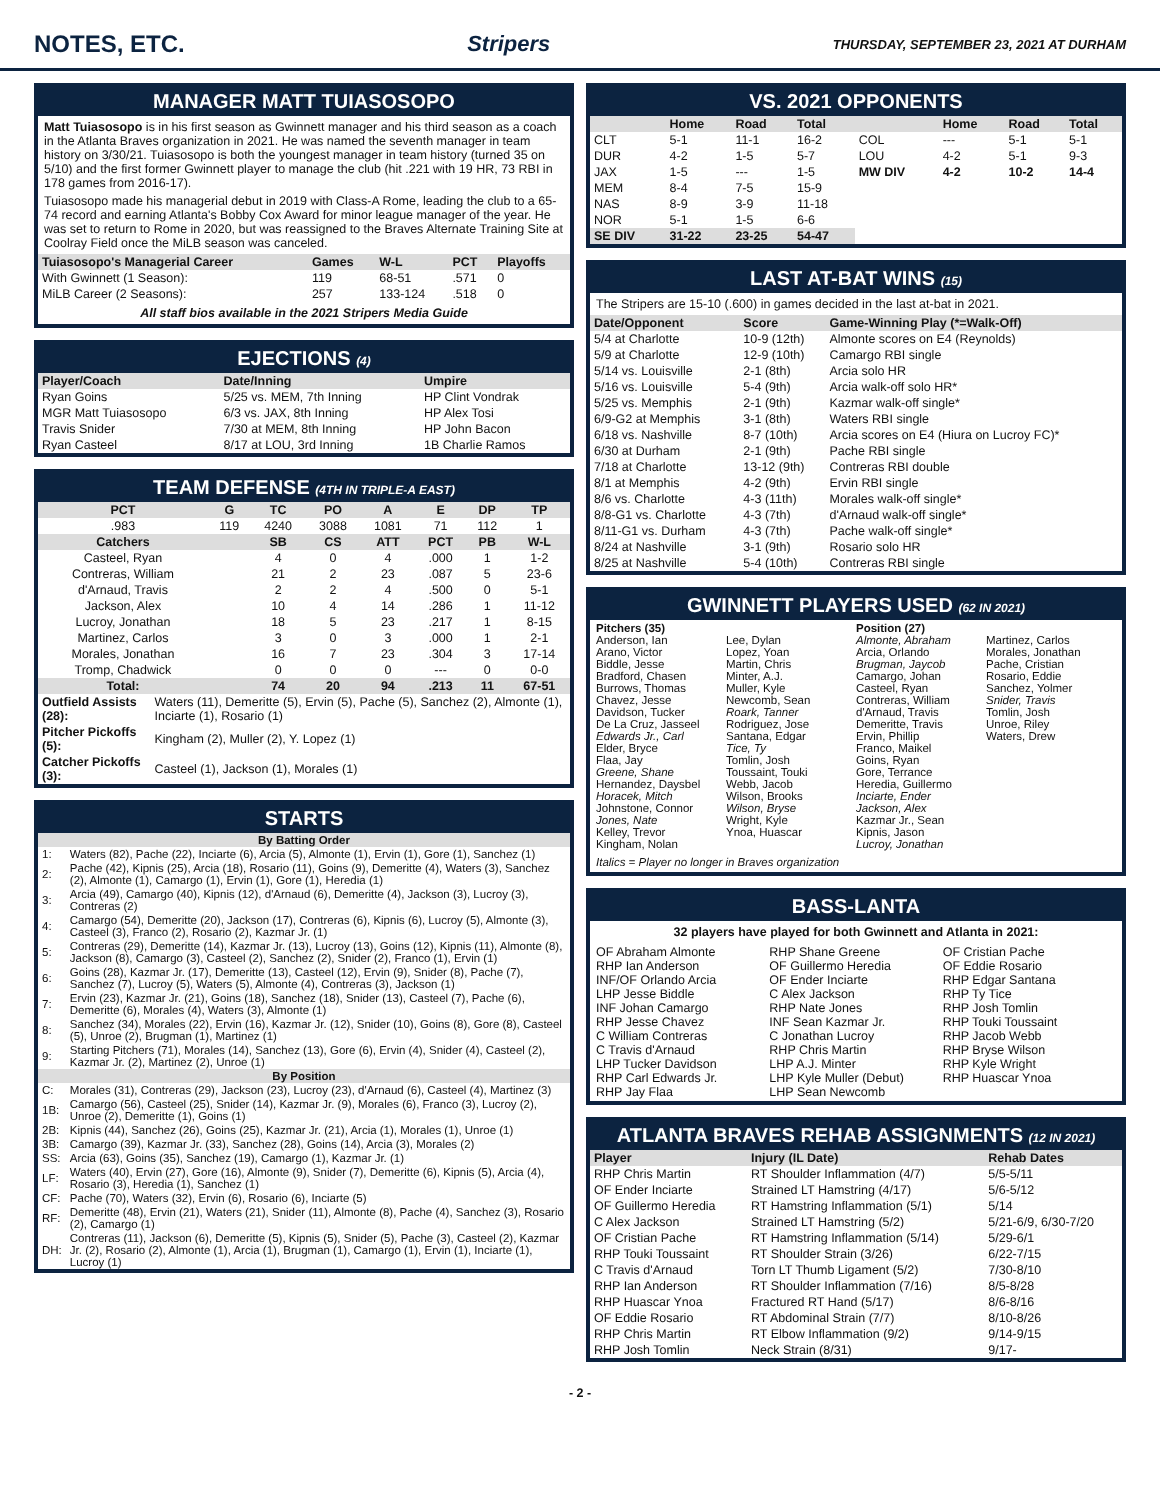NOTES, ETC. Stripers
THURSDAY, SEPTEMBER 23, 2021 AT DURHAM
MANAGER MATT TUIASOSOPO
Matt Tuiasosopo is in his first season as Gwinnett manager and his third season as a coach in the Atlanta Braves organization in 2021. He was named the seventh manager in team history on 3/30/21. Tuiasosopo is both the youngest manager in team history (turned 35 on 5/10) and the first former Gwinnett player to manage the club (hit .221 with 19 HR, 73 RBI in 178 games from 2016-17).
Tuiasosopo made his managerial debut in 2019 with Class-A Rome, leading the club to a 65-74 record and earning Atlanta's Bobby Cox Award for minor league manager of the year. He was set to return to Rome in 2020, but was reassigned to the Braves Alternate Training Site at Coolray Field once the MiLB season was canceled.
| Tuiasosopo's Managerial Career | Games | W-L | PCT | Playoffs |
| --- | --- | --- | --- | --- |
| With Gwinnett (1 Season): | 119 | 68-51 | .571 | 0 |
| MiLB Career (2 Seasons): | 257 | 133-124 | .518 | 0 |
All staff bios available in the 2021 Stripers Media Guide
EJECTIONS (4)
| Player/Coach | Date/Inning | Umpire |
| --- | --- | --- |
| Ryan Goins | 5/25 vs. MEM, 7th Inning | HP Clint Vondrak |
| MGR Matt Tuiasosopo | 6/3 vs. JAX, 8th Inning | HP Alex Tosi |
| Travis Snider | 7/30 at MEM, 8th Inning | HP John Bacon |
| Ryan Casteel | 8/17 at LOU, 3rd Inning | 1B Charlie Ramos |
TEAM DEFENSE (4TH IN TRIPLE-A EAST)
| PCT | G | TC | PO | A | E | DP | TP |
| --- | --- | --- | --- | --- | --- | --- | --- |
| .983 | 119 | 4240 | 3088 | 1081 | 71 | 112 | 1 |
| Catchers | | SB | CS | ATT | PCT | PB | W-L |
| Casteel, Ryan | | 4 | 0 | 4 | .000 | 1 | 1-2 |
| Contreras, William | | 21 | 2 | 23 | .087 | 5 | 23-6 |
| d'Arnaud, Travis | | 2 | 2 | 4 | .500 | 0 | 5-1 |
| Jackson, Alex | | 10 | 4 | 14 | .286 | 1 | 11-12 |
| Lucroy, Jonathan | | 18 | 5 | 23 | .217 | 1 | 8-15 |
| Martinez, Carlos | | 3 | 0 | 3 | .000 | 1 | 2-1 |
| Morales, Jonathan | | 16 | 7 | 23 | .304 | 3 | 17-14 |
| Tromp, Chadwick | | 0 | 0 | 0 | --- | 0 | 0-0 |
| Total: | | 74 | 20 | 94 | .213 | 11 | 67-51 |
| Outfield Assists (28): | Waters (11), Demeritte (5), Ervin (5), Pache (5), Sanchez (2), Almonte (1), Inciarte (1), Rosario (1) |
| Pitcher Pickoffs (5): | Kingham (2), Muller (2), Y. Lopez (1) |
| Catcher Pickoffs (3): | Casteel (1), Jackson (1), Morales (1) |
STARTS
| By Batting Order | |
| --- | --- |
| 1: | Waters (82), Pache (22), Inciarte (6), Arcia (5), Almonte (1), Ervin (1), Gore (1), Sanchez (1) |
| 2: | Pache (42), Kipnis (25), Arcia (18), Rosario (11), Goins (9), Demeritte (4), Waters (3), Sanchez (2), Almonte (1), Camargo (1), Ervin (1), Gore (1), Heredia (1) |
| 3: | Arcia (49), Camargo (40), Kipnis (12), d'Arnaud (6), Demeritte (4), Jackson (3), Lucroy (3), Contreras (2) |
| 4: | Camargo (54), Demeritte (20), Jackson (17), Contreras (6), Kipnis (6), Lucroy (5), Almonte (3), Casteel (3), Franco (2), Rosario (2), Kazmar Jr. (1) |
| 5: | Contreras (29), Demeritte (14), Kazmar Jr. (13), Lucroy (13), Goins (12), Kipnis (11), Almonte (8), Jackson (8), Camargo (3), Casteel (2), Sanchez (2), Snider (2), Franco (1), Ervin (1) |
| 6: | Goins (28), Kazmar Jr. (17), Demeritte (13), Casteel (12), Ervin (9), Snider (8), Pache (7), Sanchez (7), Lucroy (5), Waters (5), Almonte (4), Contreras (3), Jackson (1) |
| 7: | Ervin (23), Kazmar Jr. (21), Goins (18), Sanchez (18), Snider (13), Casteel (7), Pache (6), Demeritte (6), Morales (4), Waters (3), Almonte (1) |
| 8: | Sanchez (34), Morales (22), Ervin (16), Kazmar Jr. (12), Snider (10), Goins (8), Gore (8), Casteel (5), Unroe (2), Brugman (1), Martinez (1) |
| 9: | Starting Pitchers (71), Morales (14), Sanchez (13), Gore (6), Ervin (4), Snider (4), Casteel (2), Kazmar Jr. (2), Martinez (2), Unroe (1) |
| By Position | |
| C: | Morales (31), Contreras (29), Jackson (23), Lucroy (23), d'Arnaud (6), Casteel (4), Martinez (3) |
| 1B: | Camargo (56), Casteel (25), Snider (14), Kazmar Jr. (9), Morales (6), Franco (3), Lucroy (2), Unroe (2), Demeritte (1), Goins (1) |
| 2B: | Kipnis (44), Sanchez (26), Goins (25), Kazmar Jr. (21), Arcia (1), Morales (1), Unroe (1) |
| 3B: | Camargo (39), Kazmar Jr. (33), Sanchez (28), Goins (14), Arcia (3), Morales (2) |
| SS: | Arcia (63), Goins (35), Sanchez (19), Camargo (1), Kazmar Jr. (1) |
| LF: | Waters (40), Ervin (27), Gore (16), Almonte (9), Snider (7), Demeritte (6), Kipnis (5), Arcia (4), Rosario (3), Heredia (1), Sanchez (1) |
| CF: | Pache (70), Waters (32), Ervin (6), Rosario (6), Inciarte (5) |
| RF: | Demeritte (48), Ervin (21), Waters (21), Snider (11), Almonte (8), Pache (4), Sanchez (3), Rosario (2), Camargo (1) |
| DH: | Contreras (11), Jackson (6), Demeritte (5), Kipnis (5), Snider (5), Pache (3), Casteel (2), Kazmar Jr. (2), Rosario (2), Almonte (1), Arcia (1), Brugman (1), Camargo (1), Ervin (1), Inciarte (1), Lucroy (1) |
VS. 2021 OPPONENTS
| | Home | Road | Total | | Home | Road | Total |
| --- | --- | --- | --- | --- | --- | --- | --- |
| CLT | 5-1 | 11-1 | 16-2 | COL | --- | 5-1 | 5-1 |
| DUR | 4-2 | 1-5 | 5-7 | LOU | 4-2 | 5-1 | 9-3 |
| JAX | 1-5 | --- | 1-5 | MW DIV | 4-2 | 10-2 | 14-4 |
| MEM | 8-4 | 7-5 | 15-9 | | | | |
| NAS | 8-9 | 3-9 | 11-18 | | | | |
| NOR | 5-1 | 1-5 | 6-6 | | | | |
| SE DIV | 31-22 | 23-25 | 54-47 | | | | |
LAST AT-BAT WINS (15)
The Stripers are 15-10 (.600) in games decided in the last at-bat in 2021.
| Date/Opponent | Score | Game-Winning Play (*=Walk-Off) |
| --- | --- | --- |
| 5/4 at Charlotte | 10-9 (12th) | Almonte scores on E4 (Reynolds) |
| 5/9 at Charlotte | 12-9 (10th) | Camargo RBI single |
| 5/14 vs. Louisville | 2-1 (8th) | Arcia solo HR |
| 5/16 vs. Louisville | 5-4 (9th) | Arcia walk-off solo HR* |
| 5/25 vs. Memphis | 2-1 (9th) | Kazmar walk-off single* |
| 6/9-G2 at Memphis | 3-1 (8th) | Waters RBI single |
| 6/18 vs. Nashville | 8-7 (10th) | Arcia scores on E4 (Hiura on Lucroy FC)* |
| 6/30 at Durham | 2-1 (9th) | Pache RBI single |
| 7/18 at Charlotte | 13-12 (9th) | Contreras RBI double |
| 8/1 at Memphis | 4-2 (9th) | Ervin RBI single |
| 8/6 vs. Charlotte | 4-3 (11th) | Morales walk-off single* |
| 8/8-G1 vs. Charlotte | 4-3 (7th) | d'Arnaud walk-off single* |
| 8/11-G1 vs. Durham | 4-3 (7th) | Pache walk-off single* |
| 8/24 at Nashville | 3-1 (9th) | Rosario solo HR |
| 8/25 at Nashville | 5-4 (10th) | Contreras RBI single |
GWINNETT PLAYERS USED (62 IN 2021)
Pitchers (35)
Anderson, Ian
Arano, Victor
Biddle, Jesse
Bradford, Chasen
Burrows, Thomas
Chavez, Jesse
Davidson, Tucker
De La Cruz, Jasseel
Edwards Jr., Carl
Elder, Bryce
Flaa, Jay
Greene, Shane
Hernandez, Daysbel
Horacek, Mitch
Johnstone, Connor
Jones, Nate
Kelley, Trevor
Kingham, Nolan
Lee, Dylan
Lopez, Yoan
Martin, Chris
Minter, A.J.
Muller, Kyle
Newcomb, Sean
Roark, Tanner
Rodriguez, Jose
Santana, Edgar
Tice, Ty
Tomlin, Josh
Toussaint, Touki
Webb, Jacob
Wilson, Brooks
Wilson, Bryse
Wright, Kyle
Ynoa, Huascar
Position (27)
Almonte, Abraham
Arcia, Orlando
Brugman, Jaycob
Camargo, Johan
Casteel, Ryan
Contreras, William
d'Arnaud, Travis
Demeritte, Travis
Ervin, Phillip
Franco, Maikel
Goins, Ryan
Gore, Terrance
Heredia, Guillermo
Inciarte, Ender
Jackson, Alex
Kazmar Jr., Sean
Kipnis, Jason
Lucroy, Jonathan
Martinez, Carlos
Morales, Jonathan
Pache, Cristian
Rosario, Eddie
Sanchez, Yolmer
Snider, Travis
Tomlin, Josh
Unroe, Riley
Waters, Drew
Italics = Player no longer in Braves organization
BASS-LANTA
32 players have played for both Gwinnett and Atlanta in 2021:
OF Abraham Almonte
RHP Ian Anderson
INF/OF Orlando Arcia
LHP Jesse Biddle
INF Johan Camargo
RHP Jesse Chavez
C William Contreras
C Travis d'Arnaud
LHP Tucker Davidson
RHP Carl Edwards Jr.
RHP Jay Flaa
RHP Shane Greene
OF Guillermo Heredia
OF Ender Inciarte
C Alex Jackson
RHP Nate Jones
INF Sean Kazmar Jr.
C Jonathan Lucroy
RHP Chris Martin
LHP A.J. Minter
LHP Kyle Muller (Debut)
LHP Sean Newcomb
OF Cristian Pache
OF Eddie Rosario
RHP Edgar Santana
RHP Ty Tice
RHP Josh Tomlin
RHP Touki Toussaint
RHP Jacob Webb
RHP Bryse Wilson
RHP Kyle Wright
RHP Huascar Ynoa
ATLANTA BRAVES REHAB ASSIGNMENTS (12 IN 2021)
| Player | Injury (IL Date) | Rehab Dates |
| --- | --- | --- |
| RHP Chris Martin | RT Shoulder Inflammation (4/7) | 5/5-5/11 |
| OF Ender Inciarte | Strained LT Hamstring (4/17) | 5/6-5/12 |
| OF Guillermo Heredia | RT Hamstring Inflammation (5/1) | 5/14 |
| C Alex Jackson | Strained LT Hamstring (5/2) | 5/21-6/9, 6/30-7/20 |
| OF Cristian Pache | RT Hamstring Inflammation (5/14) | 5/29-6/1 |
| RHP Touki Toussaint | RT Shoulder Strain (3/26) | 6/22-7/15 |
| C Travis d'Arnaud | Torn LT Thumb Ligament (5/2) | 7/30-8/10 |
| RHP Ian Anderson | RT Shoulder Inflammation (7/16) | 8/5-8/28 |
| RHP Huascar Ynoa | Fractured RT Hand (5/17) | 8/6-8/16 |
| OF Eddie Rosario | RT Abdominal Strain (7/7) | 8/10-8/26 |
| RHP Chris Martin | RT Elbow Inflammation (9/2) | 9/14-9/15 |
| RHP Josh Tomlin | Neck Strain (8/31) | 9/17- |
- 2 -